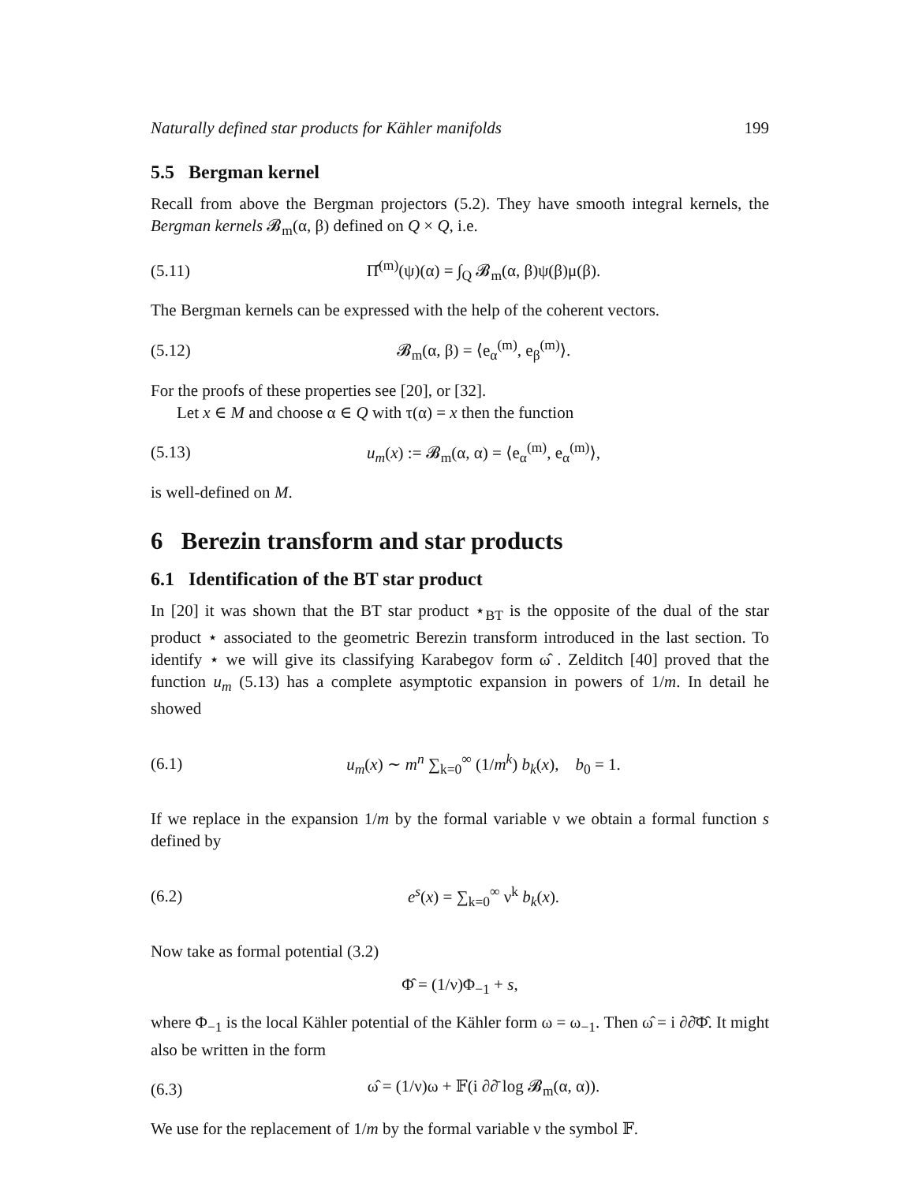Naturally defined star products for Kähler manifolds 199
5.5 Bergman kernel
Recall from above the Bergman projectors (5.2). They have smooth integral kernels, the Bergman kernels 𝓑<sub>m</sub>(α, β) defined on Q × Q, i.e.
(5.11) Π̂<sup>(m)</sup>(ψ)(α) = ∫<sub>Q</sub> 𝓑<sub>m</sub>(α, β)ψ(β)μ(β).
The Bergman kernels can be expressed with the help of the coherent vectors.
(5.12) 𝓑<sub>m</sub>(α, β) = ⟨e<sub>α</sub><sup>(m)</sup>, e<sub>β</sub><sup>(m)</sup>⟩.
For the proofs of these properties see [20], or [32].
Let x ∈ M and choose α ∈ Q with τ(α) = x then the function
(5.13) u<sub>m</sub>(x) := 𝓑<sub>m</sub>(α, α) = ⟨e<sub>α</sub><sup>(m)</sup>, e<sub>α</sub><sup>(m)</sup>⟩,
is well-defined on M.
6 Berezin transform and star products
6.1 Identification of the BT star product
In [20] it was shown that the BT star product ⋆<sub>BT</sub> is the opposite of the dual of the star product ⋆ associated to the geometric Berezin transform introduced in the last section. To identify ⋆ we will give its classifying Karabegov form ω̂ . Zelditch [40] proved that the function u<sub>m</sub> (5.13) has a complete asymptotic expansion in powers of 1/m. In detail he showed
(6.1) u<sub>m</sub>(x) ∼ m<sup>n</sup> ∑<sub>k=0</sub><sup>∞</sup> (1/m<sup>k</sup>) b<sub>k</sub>(x), b<sub>0</sub> = 1.
If we replace in the expansion 1/m by the formal variable ν we obtain a formal function s defined by
(6.2) e<sup>s</sup>(x) = ∑<sub>k=0</sub><sup>∞</sup> ν<sup>k</sup> b<sub>k</sub>(x).
Now take as formal potential (3.2)
Φ̂ = (1/ν)Φ<sub>−1</sub> + s,
where Φ<sub>−1</sub> is the local Kähler potential of the Kähler form ω = ω<sub>−1</sub>. Then ω̂ = i ∂∂̄Φ̂. It might also be written in the form
(6.3) ω̂ = (1/ν)ω + 𝔽(i ∂∂̄ log 𝓑<sub>m</sub>(α, α)).
We use for the replacement of 1/m by the formal variable ν the symbol 𝔽.